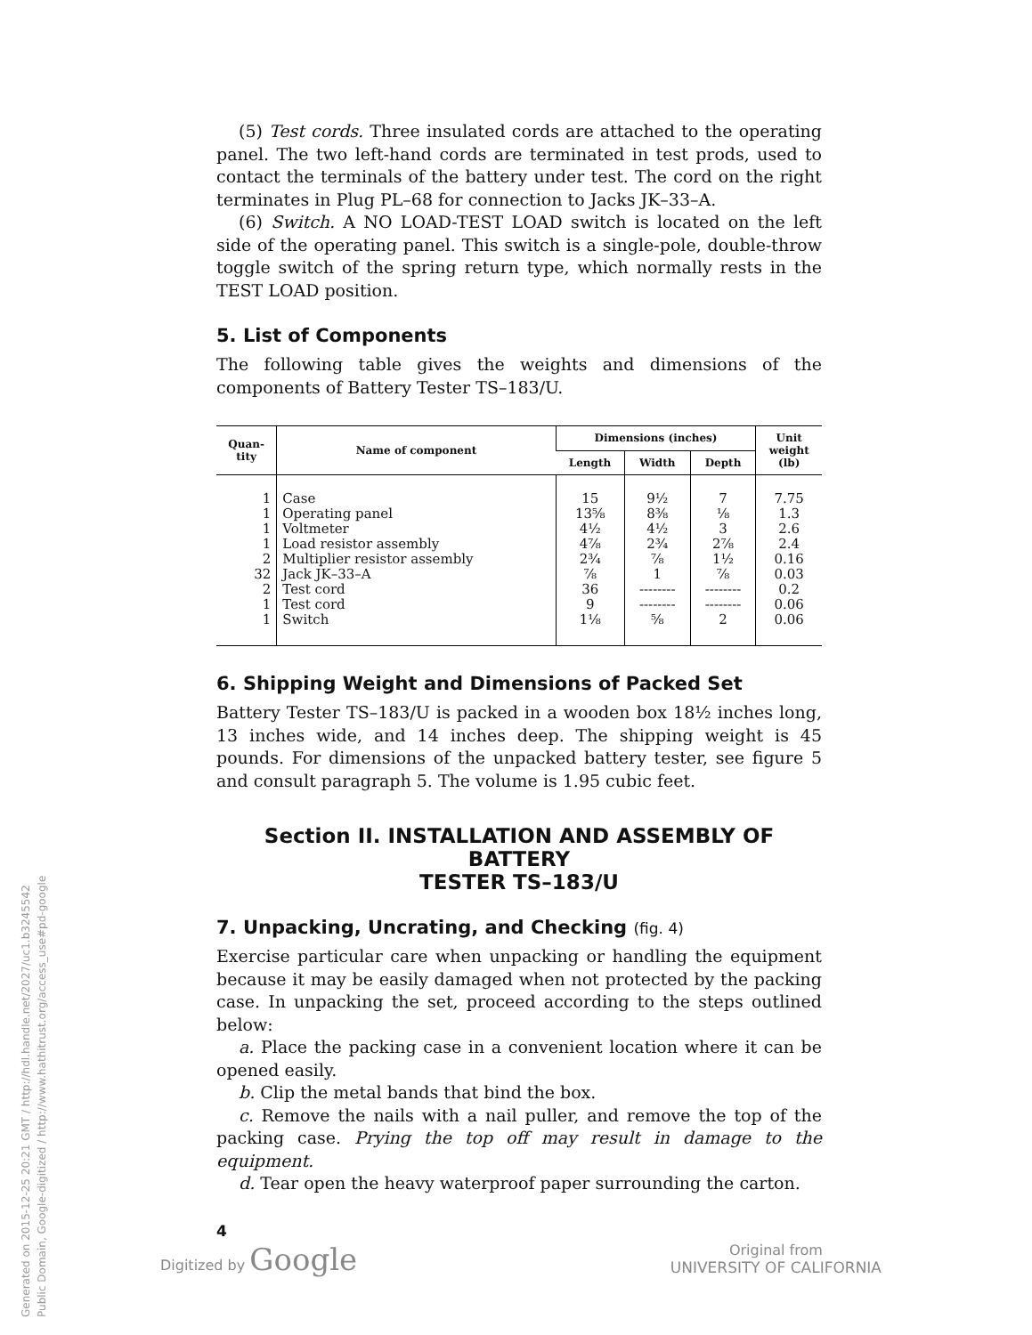(5) Test cords. Three insulated cords are attached to the operating panel. The two left-hand cords are terminated in test prods, used to contact the terminals of the battery under test. The cord on the right terminates in Plug PL–68 for connection to Jacks JK–33–A.
(6) Switch. A NO LOAD-TEST LOAD switch is located on the left side of the operating panel. This switch is a single-pole, double-throw toggle switch of the spring return type, which normally rests in the TEST LOAD position.
5. List of Components
The following table gives the weights and dimensions of the components of Battery Tester TS–183/U.
| Quan- tity | Name of component | Dimensions (inches) | | | Unit weight (lb) |
| --- | --- | --- | --- | --- | --- |
| | | Length | Width | Depth | |
| 1 | Case | 15 | 9½ | 7 | 7.75 |
| 1 | Operating panel | 13⅝ | 8⅜ | ⅛ | 1.3 |
| 1 | Voltmeter | 4½ | 4½ | 3 | 2.6 |
| 1 | Load resistor assembly | 4⅞ | 2¾ | 2⅞ | 2.4 |
| 2 | Multiplier resistor assembly | 2¾ | ⅞ | 1½ | 0.16 |
| 32 | Jack JK–33–A | ⅞ | 1 | ⅞ | 0.03 |
| 2 | Test cord | 36 | -------- | -------- | 0.2 |
| 1 | Test cord | 9 | -------- | -------- | 0.06 |
| 1 | Switch | 1⅛ | ⅝ | 2 | 0.06 |
6. Shipping Weight and Dimensions of Packed Set
Battery Tester TS–183/U is packed in a wooden box 18½ inches long, 13 inches wide, and 14 inches deep. The shipping weight is 45 pounds. For dimensions of the unpacked battery tester, see figure 5 and consult paragraph 5. The volume is 1.95 cubic feet.
Section II. INSTALLATION AND ASSEMBLY OF BATTERY
TESTER TS–183/U
7. Unpacking, Uncrating, and Checking (fig. 4)
Exercise particular care when unpacking or handling the equipment because it may be easily damaged when not protected by the packing case. In unpacking the set, proceed according to the steps outlined below:
a. Place the packing case in a convenient location where it can be opened easily.
b. Clip the metal bands that bind the box.
c. Remove the nails with a nail puller, and remove the top of the packing case. Prying the top off may result in damage to the equipment.
d. Tear open the heavy waterproof paper surrounding the carton.
4
Digitized by Google
Original from
UNIVERSITY OF CALIFORNIA
Generated on 2015-12-25 20:21 GMT / http://hdl.handle.net/2027/uc1.b3245542
Public Domain, Google-digitized / http://www.hathitrust.org/access_use#pd-google